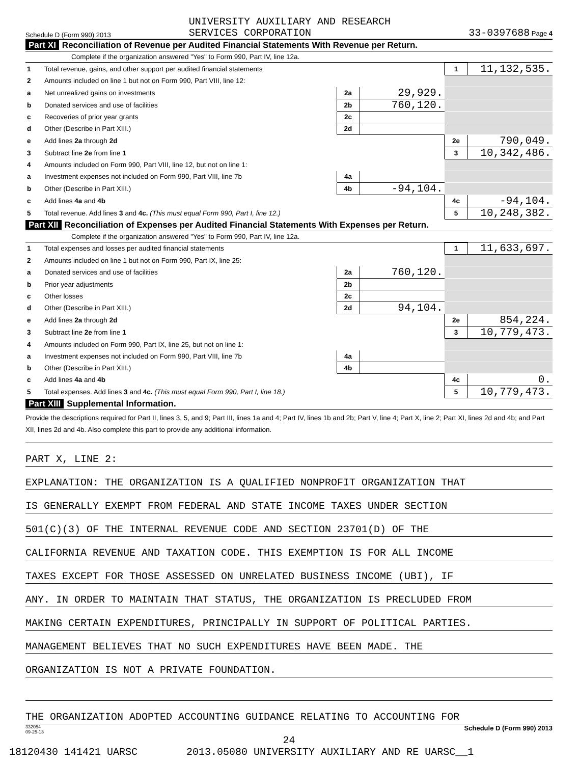Schedule D (Form 990) 2013 UNIVERSITY AUXILIARY AND RESEARCH
SERVICES CORPORATION 33-0397688 Page 4
Part XI Reconciliation of Revenue per Audited Financial Statements With Revenue per Return.
Complete if the organization answered "Yes" to Form 990, Part IV, line 12a.
| 1 | Total revenue, gains, and other support per audited financial statements | | | 1 | 11,132,535. |
| 2 | Amounts included on line 1 but not on Form 990, Part VIII, line 12: | | | | |
| a | Net unrealized gains on investments | 2a | 29,929. | | |
| b | Donated services and use of facilities | 2b | 760,120. | | |
| c | Recoveries of prior year grants | 2c | | | |
| d | Other (Describe in Part XIII.) | 2d | | | |
| e | Add lines 2a through 2d | | | 2e | 790,049. |
| 3 | Subtract line 2e from line 1 | | | 3 | 10,342,486. |
| 4 | Amounts included on Form 990, Part VIII, line 12, but not on line 1: | | | | |
| a | Investment expenses not included on Form 990, Part VIII, line 7b | 4a | | | |
| b | Other (Describe in Part XIII.) | 4b | -94,104. | | |
| c | Add lines 4a and 4b | | | 4c | -94,104. |
| 5 | Total revenue. Add lines 3 and 4c. (This must equal Form 990, Part I, line 12.) | | | 5 | 10,248,382. |
Part XII Reconciliation of Expenses per Audited Financial Statements With Expenses per Return.
Complete if the organization answered "Yes" to Form 990, Part IV, line 12a.
| 1 | Total expenses and losses per audited financial statements | | | 1 | 11,633,697. |
| 2 | Amounts included on line 1 but not on Form 990, Part IX, line 25: | | | | |
| a | Donated services and use of facilities | 2a | 760,120. | | |
| b | Prior year adjustments | 2b | | | |
| c | Other losses | 2c | | | |
| d | Other (Describe in Part XIII.) | 2d | 94,104. | | |
| e | Add lines 2a through 2d | | | 2e | 854,224. |
| 3 | Subtract line 2e from line 1 | | | 3 | 10,779,473. |
| 4 | Amounts included on Form 990, Part IX, line 25, but not on line 1: | | | | |
| a | Investment expenses not included on Form 990, Part VIII, line 7b | 4a | | | |
| b | Other (Describe in Part XIII.) | 4b | | | |
| c | Add lines 4a and 4b | | | 4c | 0. |
| 5 | Total expenses. Add lines 3 and 4c. (This must equal Form 990, Part I, line 18.) | | | 5 | 10,779,473. |
Part XIII Supplemental Information.
Provide the descriptions required for Part II, lines 3, 5, and 9; Part III, lines 1a and 4; Part IV, lines 1b and 2b; Part V, line 4; Part X, line 2; Part XI, lines 2d and 4b; and Part XII, lines 2d and 4b. Also complete this part to provide any additional information.
PART X, LINE 2:
EXPLANATION: THE ORGANIZATION IS A QUALIFIED NONPROFIT ORGANIZATION THAT
IS GENERALLY EXEMPT FROM FEDERAL AND STATE INCOME TAXES UNDER SECTION
501(C)(3) OF THE INTERNAL REVENUE CODE AND SECTION 23701(D) OF THE
CALIFORNIA REVENUE AND TAXATION CODE. THIS EXEMPTION IS FOR ALL INCOME
TAXES EXCEPT FOR THOSE ASSESSED ON UNRELATED BUSINESS INCOME (UBI), IF
ANY. IN ORDER TO MAINTAIN THAT STATUS, THE ORGANIZATION IS PRECLUDED FROM
MAKING CERTAIN EXPENDITURES, PRINCIPALLY IN SUPPORT OF POLITICAL PARTIES.
MANAGEMENT BELIEVES THAT NO SUCH EXPENDITURES HAVE BEEN MADE. THE
ORGANIZATION IS NOT A PRIVATE FOUNDATION.
THE ORGANIZATION ADOPTED ACCOUNTING GUIDANCE RELATING TO ACCOUNTING FOR
332054
09-25-13 Schedule D (Form 990) 2013
24
18120430 141421 UARSC 2013.05080 UNIVERSITY AUXILIARY AND RE UARSC__1